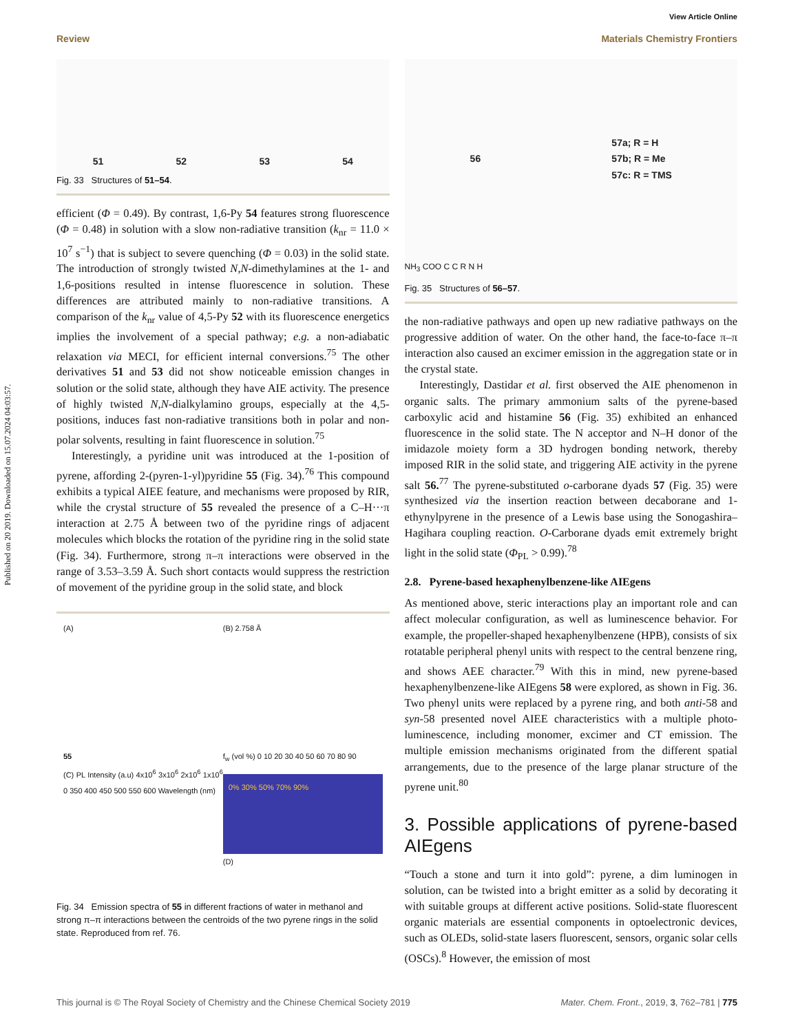Published on 20 2019. Downloaded on 15.07.2024 04:03:57.
View Article Online
Review Materials Chemistry Frontiers
51 52 53 54
Fig. 33 Structures of 51–54.
efficient (Φ = 0.49). By contrast, 1,6-Py 54 features strong fluorescence (Φ = 0.48) in solution with a slow non-radiative transition (k<sub>nr</sub> = 11.0 × 10<sup>7</sup> s<sup>−1</sup>) that is subject to severe quenching (Φ = 0.03) in the solid state. The introduction of strongly twisted N,N-dimethylamines at the 1- and 1,6-positions resulted in intense fluorescence in solution. These differences are attributed mainly to non-radiative transitions. A comparison of the k<sub>nr</sub> value of 4,5-Py 52 with its fluorescence energetics implies the involvement of a special pathway; e.g. a non-adiabatic relaxation via MECI, for efficient internal conversions.<sup>75</sup> The other derivatives 51 and 53 did not show noticeable emission changes in solution or the solid state, although they have AIE activity. The presence of highly twisted N,N-dialkylamino groups, especially at the 4,5-positions, induces fast non-radiative transitions both in polar and non-polar solvents, resulting in faint fluorescence in solution.<sup>75</sup>
Interestingly, a pyridine unit was introduced at the 1-position of pyrene, affording 2-(pyren-1-yl)pyridine 55 (Fig. 34).<sup>76</sup> This compound exhibits a typical AIEE feature, and mechanisms were proposed by RIR, while the crystal structure of 55 revealed the presence of a C–H···π interaction at 2.75 Å between two of the pyridine rings of adjacent molecules which blocks the rotation of the pyridine ring in the solid state (Fig. 34). Furthermore, strong π–π interactions were observed in the range of 3.53–3.59 Å. Such short contacts would suppress the restriction of movement of the pyridine group in the solid state, and block
(A)
55
(C) PL Intensity (a.u) 4x10<sup>6</sup> 3x10<sup>6</sup> 2x10<sup>6</sup> 1x10<sup>6</sup> 0 350 400 450 500 550 600 Wavelength (nm)
(B) 2.758 Å
f<sub>w</sub> (vol %) 0 10 20 30 40 50 60 70 80 90
0% 30% 50% 70% 90%
(D)
Fig. 34 Emission spectra of 55 in different fractions of water in methanol and strong π–π interactions between the centroids of the two pyrene rings in the solid state. Reproduced from ref. 76.
56 57a; R = H
57b; R = Me
57c: R = TMS
NH<sub>3</sub> COO C C R N H
Fig. 35 Structures of 56–57.
the non-radiative pathways and open up new radiative pathways on the progressive addition of water. On the other hand, the face-to-face π–π interaction also caused an excimer emission in the aggregation state or in the crystal state.
Interestingly, Dastidar et al. first observed the AIE phenomenon in organic salts. The primary ammonium salts of the pyrene-based carboxylic acid and histamine 56 (Fig. 35) exhibited an enhanced fluorescence in the solid state. The N acceptor and N–H donor of the imidazole moiety form a 3D hydrogen bonding network, thereby imposed RIR in the solid state, and triggering AIE activity in the pyrene salt 56.<sup>77</sup> The pyrene-substituted o-carborane dyads 57 (Fig. 35) were synthesized via the insertion reaction between decaborane and 1-ethynylpyrene in the presence of a Lewis base using the Sonogashira–Hagihara coupling reaction. O-Carborane dyads emit extremely bright light in the solid state (Φ<sub>PL</sub> > 0.99).<sup>78</sup>
2.8. Pyrene-based hexaphenylbenzene-like AIEgens
As mentioned above, steric interactions play an important role and can affect molecular configuration, as well as luminescence behavior. For example, the propeller-shaped hexaphenylbenzene (HPB), consists of six rotatable peripheral phenyl units with respect to the central benzene ring, and shows AEE character.<sup>79</sup> With this in mind, new pyrene-based hexaphenylbenzene-like AIEgens 58 were explored, as shown in Fig. 36. Two phenyl units were replaced by a pyrene ring, and both anti-58 and syn-58 presented novel AIEE characteristics with a multiple photo-luminescence, including monomer, excimer and CT emission. The multiple emission mechanisms originated from the different spatial arrangements, due to the presence of the large planar structure of the pyrene unit.<sup>80</sup>
3. Possible applications of pyrene-based AIEgens
“Touch a stone and turn it into gold”: pyrene, a dim luminogen in solution, can be twisted into a bright emitter as a solid by decorating it with suitable groups at different active positions. Solid-state fluorescent organic materials are essential components in optoelectronic devices, such as OLEDs, solid-state lasers fluorescent, sensors, organic solar cells (OSCs).<sup>8</sup> However, the emission of most
This journal is © The Royal Society of Chemistry and the Chinese Chemical Society 2019 Mater. Chem. Front., 2019, 3, 762–781 | 775